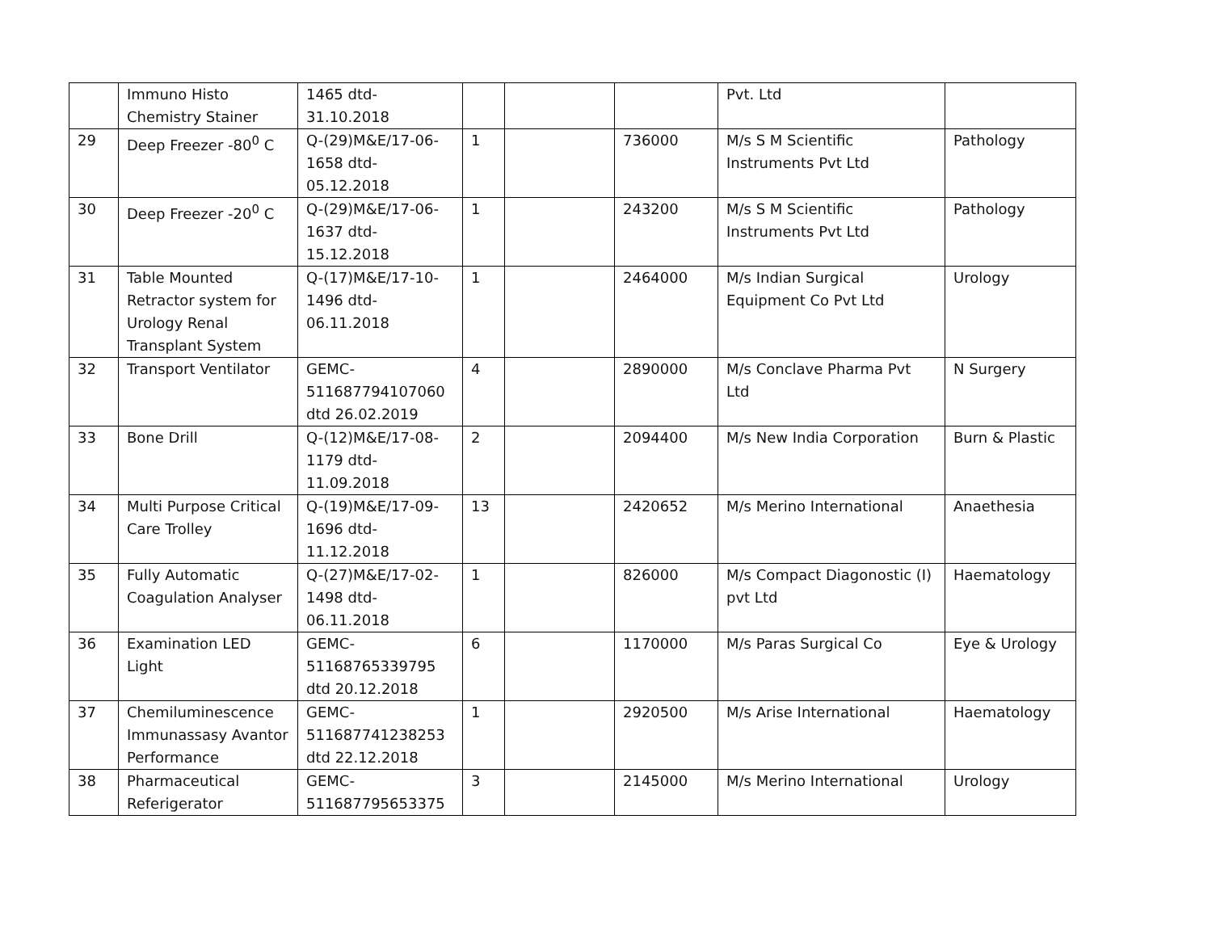| | Immuno Histo Chemistry Stainer | 1465 dtd- 31.10.2018 | | | | Pvt. Ltd | |
| 29 | Deep Freezer -80<sup>0</sup> C | Q-(29)M&E/17-06- 1658 dtd- 05.12.2018 | 1 | | 736000 | M/s S M Scientific Instruments Pvt Ltd | Pathology |
| 30 | Deep Freezer -20<sup>0</sup> C | Q-(29)M&E/17-06- 1637 dtd- 15.12.2018 | 1 | | 243200 | M/s S M Scientific Instruments Pvt Ltd | Pathology |
| 31 | Table Mounted Retractor system for Urology Renal Transplant System | Q-(17)M&E/17-10- 1496 dtd- 06.11.2018 | 1 | | 2464000 | M/s Indian Surgical Equipment Co Pvt Ltd | Urology |
| 32 | Transport Ventilator | GEMC- 511687794107060 dtd 26.02.2019 | 4 | | 2890000 | M/s Conclave Pharma Pvt Ltd | N Surgery |
| 33 | Bone Drill | Q-(12)M&E/17-08- 1179 dtd- 11.09.2018 | 2 | | 2094400 | M/s New India Corporation | Burn & Plastic |
| 34 | Multi Purpose Critical Care Trolley | Q-(19)M&E/17-09- 1696 dtd- 11.12.2018 | 13 | | 2420652 | M/s Merino International | Anaethesia |
| 35 | Fully Automatic Coagulation Analyser | Q-(27)M&E/17-02- 1498 dtd- 06.11.2018 | 1 | | 826000 | M/s Compact Diagonostic (I) pvt Ltd | Haematology |
| 36 | Examination LED Light | GEMC- 51168765339795 dtd 20.12.2018 | 6 | | 1170000 | M/s Paras Surgical Co | Eye & Urology |
| 37 | Chemiluminescence Immunassasy Avantor Performance | GEMC- 511687741238253 dtd 22.12.2018 | 1 | | 2920500 | M/s Arise International | Haematology |
| 38 | Pharmaceutical Referigerator | GEMC- 511687795653375 | 3 | | 2145000 | M/s Merino International | Urology |